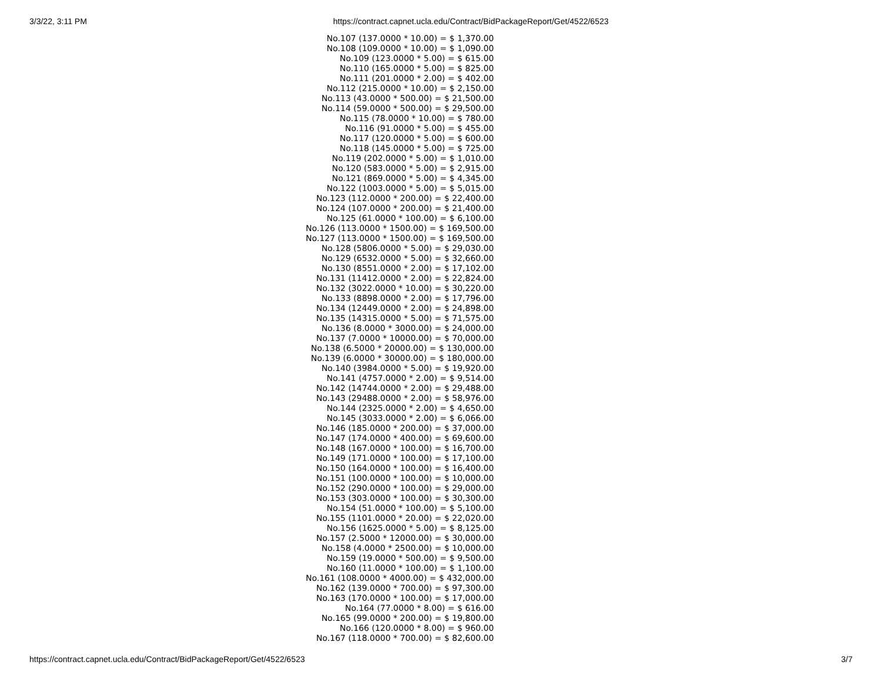3/3/22, 3:11 PM https://contract.capnet.ucla.edu/Contract/BidPackageReport/Get/4522/6523
No.107 (137.0000 * 10.00) = $ 1,370.00
No.108 (109.0000 * 10.00) = $ 1,090.00
No.109 (123.0000 * 5.00) = $ 615.00
No.110 (165.0000 * 5.00) = $ 825.00
No.111 (201.0000 * 2.00) = $ 402.00
No.112 (215.0000 * 10.00) = $ 2,150.00
No.113 (43.0000 * 500.00) = $ 21,500.00
No.114 (59.0000 * 500.00) = $ 29,500.00
No.115 (78.0000 * 10.00) = $ 780.00
No.116 (91.0000 * 5.00) = $ 455.00
No.117 (120.0000 * 5.00) = $ 600.00
No.118 (145.0000 * 5.00) = $ 725.00
No.119 (202.0000 * 5.00) = $ 1,010.00
No.120 (583.0000 * 5.00) = $ 2,915.00
No.121 (869.0000 * 5.00) = $ 4,345.00
No.122 (1003.0000 * 5.00) = $ 5,015.00
No.123 (112.0000 * 200.00) = $ 22,400.00
No.124 (107.0000 * 200.00) = $ 21,400.00
No.125 (61.0000 * 100.00) = $ 6,100.00
No.126 (113.0000 * 1500.00) = $ 169,500.00
No.127 (113.0000 * 1500.00) = $ 169,500.00
No.128 (5806.0000 * 5.00) = $ 29,030.00
No.129 (6532.0000 * 5.00) = $ 32,660.00
No.130 (8551.0000 * 2.00) = $ 17,102.00
No.131 (11412.0000 * 2.00) = $ 22,824.00
No.132 (3022.0000 * 10.00) = $ 30,220.00
No.133 (8898.0000 * 2.00) = $ 17,796.00
No.134 (12449.0000 * 2.00) = $ 24,898.00
No.135 (14315.0000 * 5.00) = $ 71,575.00
No.136 (8.0000 * 3000.00) = $ 24,000.00
No.137 (7.0000 * 10000.00) = $ 70,000.00
No.138 (6.5000 * 20000.00) = $ 130,000.00
No.139 (6.0000 * 30000.00) = $ 180,000.00
No.140 (3984.0000 * 5.00) = $ 19,920.00
No.141 (4757.0000 * 2.00) = $ 9,514.00
No.142 (14744.0000 * 2.00) = $ 29,488.00
No.143 (29488.0000 * 2.00) = $ 58,976.00
No.144 (2325.0000 * 2.00) = $ 4,650.00
No.145 (3033.0000 * 2.00) = $ 6,066.00
No.146 (185.0000 * 200.00) = $ 37,000.00
No.147 (174.0000 * 400.00) = $ 69,600.00
No.148 (167.0000 * 100.00) = $ 16,700.00
No.149 (171.0000 * 100.00) = $ 17,100.00
No.150 (164.0000 * 100.00) = $ 16,400.00
No.151 (100.0000 * 100.00) = $ 10,000.00
No.152 (290.0000 * 100.00) = $ 29,000.00
No.153 (303.0000 * 100.00) = $ 30,300.00
No.154 (51.0000 * 100.00) = $ 5,100.00
No.155 (1101.0000 * 20.00) = $ 22,020.00
No.156 (1625.0000 * 5.00) = $ 8,125.00
No.157 (2.5000 * 12000.00) = $ 30,000.00
No.158 (4.0000 * 2500.00) = $ 10,000.00
No.159 (19.0000 * 500.00) = $ 9,500.00
No.160 (11.0000 * 100.00) = $ 1,100.00
No.161 (108.0000 * 4000.00) = $ 432,000.00
No.162 (139.0000 * 700.00) = $ 97,300.00
No.163 (170.0000 * 100.00) = $ 17,000.00
No.164 (77.0000 * 8.00) = $ 616.00
No.165 (99.0000 * 200.00) = $ 19,800.00
No.166 (120.0000 * 8.00) = $ 960.00
No.167 (118.0000 * 700.00) = $ 82,600.00
https://contract.capnet.ucla.edu/Contract/BidPackageReport/Get/4522/6523 3/7